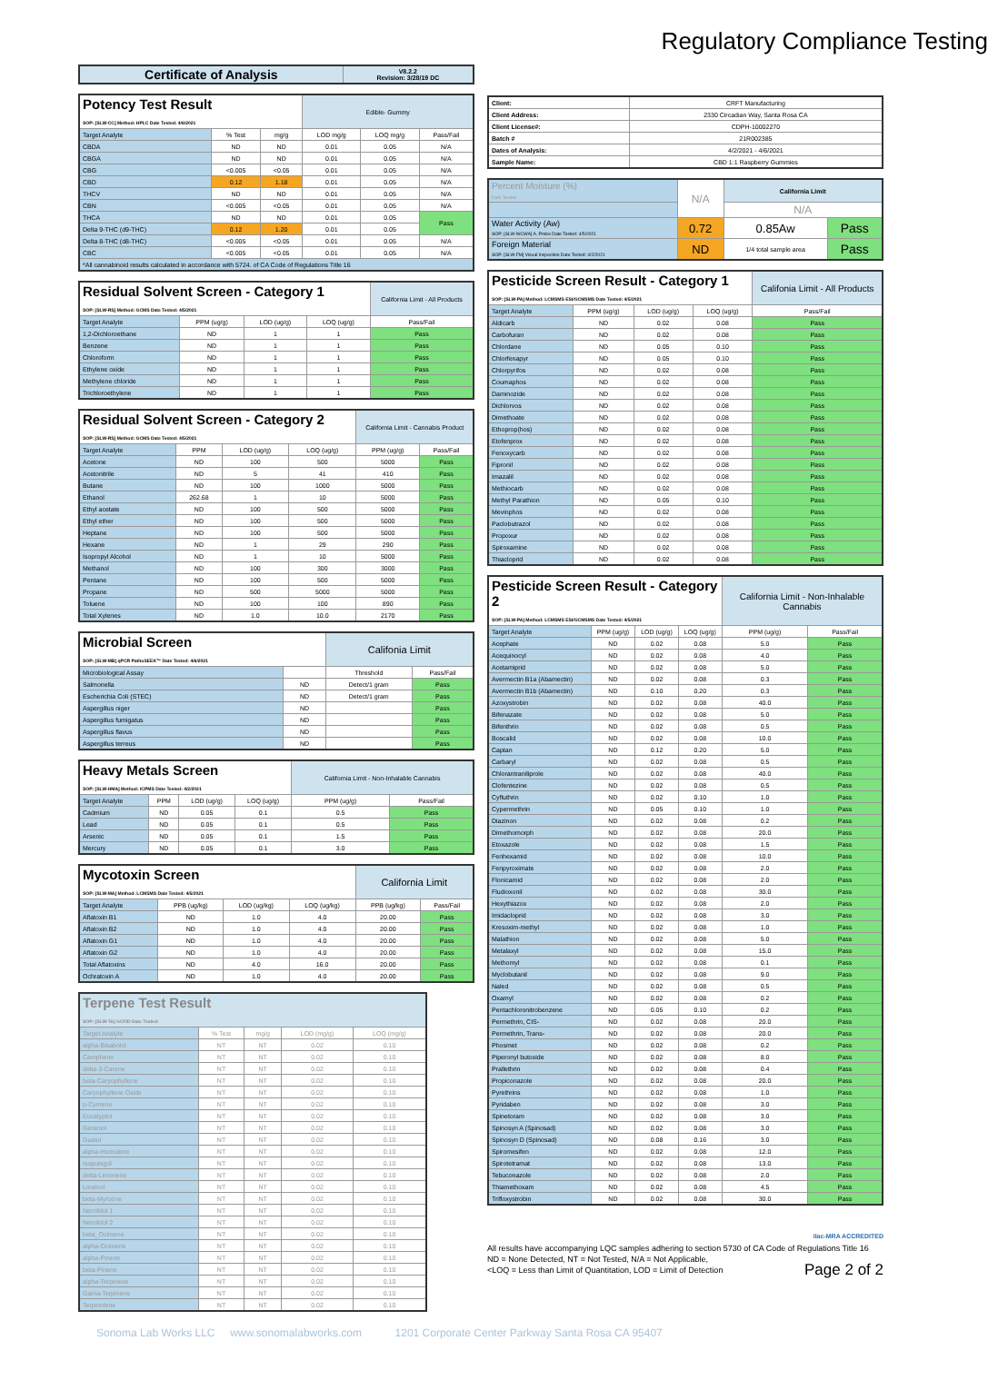Regulatory Compliance Testing
| Certificate of Analysis | V8.2.2 Revision: 3/28/19 DC |
| --- | --- |
| Potency Test Result SOP: [SLW-CC] Method: HPLC Date Tested: 4/6/2021 | | | Edible- Gummy | | |
| --- | --- | --- | --- | --- | --- |
| Target Analyte | % Test | mg/g | LOD mg/g | LOQ mg/g | Pass/Fail |
| CBDA | ND | ND | 0.01 | 0.05 | N/A |
| CBGA | ND | ND | 0.01 | 0.05 | N/A |
| CBG | <0.005 | <0.05 | 0.01 | 0.05 | N/A |
| CBD | 0.12 | 1.18 | 0.01 | 0.05 | N/A |
| THCV | ND | ND | 0.01 | 0.05 | N/A |
| CBN | <0.005 | <0.05 | 0.01 | 0.05 | N/A |
| THCA | ND | ND | 0.01 | 0.05 | Pass |
| Delta 9-THC (d9-THC) | 0.12 | 1.20 | 0.01 | 0.05 | |
| Delta 8-THC (d8-THC) | <0.005 | <0.05 | 0.01 | 0.05 | N/A |
| CBC | <0.005 | <0.05 | 0.01 | 0.05 | N/A |
| *All cannabinoid results calculated in accordance with 5724. of CA Code of Regulations Title 16 | | | | | |
| Residual Solvent Screen - Category 1 SOP: [SLW-RS] Method: GCMS Date Tested: 4/5/2021 | | | | California Limit - All Products |
| --- | --- | --- | --- | --- |
| Target Analyte | PPM (ug/g) | LOD (ug/g) | LOQ (ug/g) | Pass/Fail |
| 1,2-Dichloroethane | ND | 1 | 1 | Pass |
| Benzene | ND | 1 | 1 | Pass |
| Chloroform | ND | 1 | 1 | Pass |
| Ethylene oxide | ND | 1 | 1 | Pass |
| Methylene chloride | ND | 1 | 1 | Pass |
| Trichloroethylene | ND | 1 | 1 | Pass |
| Residual Solvent Screen - Category 2 SOP: [SLW-RS] Method: GCMS Date Tested: 4/5/2021 | | | | California Limit - Cannabis Product | |
| --- | --- | --- | --- | --- | --- |
| Target Analyte | PPM | LOD (ug/g) | LOQ (ug/g) | PPM (ug/g) | Pass/Fail |
| Acetone | ND | 100 | 500 | 5000 | Pass |
| Acetonitrile | ND | 5 | 41 | 410 | Pass |
| Butane | ND | 100 | 1000 | 5000 | Pass |
| Ethanol | 262.68 | 1 | 10 | 5000 | Pass |
| Ethyl acetate | ND | 100 | 500 | 5000 | Pass |
| Ethyl ether | ND | 100 | 500 | 5000 | Pass |
| Heptane | ND | 100 | 500 | 5000 | Pass |
| Hexane | ND | 1 | 29 | 290 | Pass |
| Isopropyl Alcohol | ND | 1 | 10 | 5000 | Pass |
| Methanol | ND | 100 | 300 | 3000 | Pass |
| Pentane | ND | 100 | 500 | 5000 | Pass |
| Propane | ND | 500 | 5000 | 5000 | Pass |
| Toluene | ND | 100 | 100 | 890 | Pass |
| Total Xylenes | ND | 1.0 | 10.0 | 2170 | Pass |
| Microbial Screen SOP: [SLW-MB] qPCR PathoSEEK™ Date Tested: 4/6/2021 | | Califonia Limit | |
| --- | --- | --- | --- |
| Microbiological Assay | | Threshold | Pass/Fail |
| Salmonella | ND | Detect/1 gram | Pass |
| Escherichia Coli (STEC) | ND | Detect/1 gram | Pass |
| Aspergillus niger | ND | | Pass |
| Aspergillus fumigatus | ND | | Pass |
| Aspergillus flavus | ND | | Pass |
| Aspergillus terreus | ND | | Pass |
| Heavy Metals Screen SOP: [SLW-HMA] Method: ICPMS Date Tested: 4/2/2021 | | | | California Limit - Non-Inhalable Cannabis | |
| --- | --- | --- | --- | --- | --- |
| Target Analyte | PPM | LOD (ug/g) | LOQ (ug/g) | PPM (ug/g) | Pass/Fail |
| Cadmium | ND | 0.05 | 0.1 | 0.5 | Pass |
| Lead | ND | 0.05 | 0.1 | 0.5 | Pass |
| Arsenic | ND | 0.05 | 0.1 | 1.5 | Pass |
| Mercury | ND | 0.05 | 0.1 | 3.0 | Pass |
| Mycotoxin Screen SOP: [SLW-MA] Method: LCMSMS Date Tested: 4/5/2021 | | | | California Limit | |
| --- | --- | --- | --- | --- | --- |
| Target Analyte | PPB (ug/kg) | LOD (ug/kg) | LOQ (ug/kg) | PPB (ug/kg) | Pass/Fail |
| Aflatoxin B1 | ND | 1.0 | 4.0 | 20.00 | Pass |
| Aflatoxin B2 | ND | 1.0 | 4.0 | 20.00 | Pass |
| Aflatoxin G1 | ND | 1.0 | 4.0 | 20.00 | Pass |
| Aflatoxin G2 | ND | 1.0 | 4.0 | 20.00 | Pass |
| Total Aflatoxins | ND | 4.0 | 16.0 | 20.00 | Pass |
| Ochratoxin A | ND | 1.0 | 4.0 | 20.00 | Pass |
| Terpene Test Result SOP: [SLW-TA] GCFID Date Tested: | | | | |
| --- | --- | --- | --- | --- |
| Target Analyte | % Test | mg/g | LOD (mg/g) | LOQ (mg/g) |
| alpha-Bisabolol | NT | NT | 0.02 | 0.10 |
| Camphene | NT | NT | 0.02 | 0.10 |
| delta-3-Carene | NT | NT | 0.02 | 0.10 |
| beta-Caryophyllene | NT | NT | 0.02 | 0.10 |
| Caryophyllene Oxide | NT | NT | 0.02 | 0.10 |
| p-Cymene | NT | NT | 0.02 | 0.10 |
| Eucalyptol | NT | NT | 0.02 | 0.10 |
| Geraniol | NT | NT | 0.02 | 0.10 |
| Guaiol | NT | NT | 0.02 | 0.10 |
| alpha-Humulene | NT | NT | 0.02 | 0.10 |
| Isopulegol | NT | NT | 0.02 | 0.10 |
| delta-Limonene | NT | NT | 0.02 | 0.10 |
| Linalool | NT | NT | 0.02 | 0.10 |
| beta-Myrcene | NT | NT | 0.02 | 0.10 |
| Nerolidol 1 | NT | NT | 0.02 | 0.10 |
| Nerolidol 2 | NT | NT | 0.02 | 0.10 |
| beta_Ocimene | NT | NT | 0.02 | 0.10 |
| alpha-Ocimene | NT | NT | 0.02 | 0.10 |
| alpha-Pinene | NT | NT | 0.02 | 0.10 |
| beta-Pinene | NT | NT | 0.02 | 0.10 |
| alpha-Terpinene | NT | NT | 0.02 | 0.10 |
| Gama-Terpinene | NT | NT | 0.02 | 0.10 |
| Terpinolene | NT | NT | 0.02 | 0.10 |
| Client: | CRFT Manufacturing |
| Client Address: | 2330 Circadian Way, Santa Rosa CA |
| Client License#: | CDPH-10002270 |
| Batch # | 21R002385 |
| Dates of Analysis: | 4/2/2021 - 4/6/2021 |
| Sample Name: | CBD 1:1 Raspberry Gummies |
| Percent Moisture (%) Date Tested: | N/A | California Limit | |
| | | N/A | |
| Water Activity (Aw) SOP: [SLW-WCWA] A. Probe Date Tested: 4/5/2021 | 0.72 | 0.85Aw | Pass |
| Foreign Material SOP: [SLW-FM] Visual Inspection Date Tested: 4/2/2021 | ND | 1/4 total sample area | Pass |
| Pesticide Screen Result - Category 1 SOP: [SLW-PA] Method: LCMSMS ESI/GCMSMS Date Tested: 4/5/2021 | | | | Califonia Limit - All Products |
| --- | --- | --- | --- | --- |
| Target Analyte | PPM (ug/g) | LOD (ug/g) | LOQ (ug/g) | Pass/Fail |
| Aldicarb | ND | 0.02 | 0.08 | Pass |
| Carbofuran | ND | 0.02 | 0.08 | Pass |
| Chlordane | ND | 0.05 | 0.10 | Pass |
| Chlorfenapyr | ND | 0.05 | 0.10 | Pass |
| Chlorpyrifos | ND | 0.02 | 0.08 | Pass |
| Coumaphos | ND | 0.02 | 0.08 | Pass |
| Daminozide | ND | 0.02 | 0.08 | Pass |
| Dichlorvos | ND | 0.02 | 0.08 | Pass |
| Dimethoate | ND | 0.02 | 0.08 | Pass |
| Ethoprop(hos) | ND | 0.02 | 0.08 | Pass |
| Etofenprox | ND | 0.02 | 0.08 | Pass |
| Fenoxycarb | ND | 0.02 | 0.08 | Pass |
| Fipronil | ND | 0.02 | 0.08 | Pass |
| Imazalil | ND | 0.02 | 0.08 | Pass |
| Methiocarb | ND | 0.02 | 0.08 | Pass |
| Methyl Parathion | ND | 0.05 | 0.10 | Pass |
| Mevinphos | ND | 0.02 | 0.08 | Pass |
| Paclobutrazol | ND | 0.02 | 0.08 | Pass |
| Propoxur | ND | 0.02 | 0.08 | Pass |
| Spiroxamine | ND | 0.02 | 0.08 | Pass |
| Thiacloprid | ND | 0.02 | 0.08 | Pass |
| Pesticide Screen Result - Category 2 SOP: [SLW-PA] Method: LCMSMS ESI/GCMSMS Date Tested: 4/5/2021 | | | | California Limit - Non-Inhalable Cannabis | |
| --- | --- | --- | --- | --- | --- |
| Target Analyte | PPM (ug/g) | LOD (ug/g) | LOQ (ug/g) | PPM (ug/g) | Pass/Fail |
| Acephate | ND | 0.02 | 0.08 | 5.0 | Pass |
| Acequinocyl | ND | 0.02 | 0.08 | 4.0 | Pass |
| Acetamiprid | ND | 0.02 | 0.08 | 5.0 | Pass |
| Avermectin B1a (Abamectin) | ND | 0.02 | 0.08 | 0.3 | Pass |
| Avermectin B1b (Abamectin) | ND | 0.10 | 0.20 | 0.3 | Pass |
| Azoxystrobin | ND | 0.02 | 0.08 | 40.0 | Pass |
| Bifenazate | ND | 0.02 | 0.08 | 5.0 | Pass |
| Bifenthrin | ND | 0.02 | 0.08 | 0.5 | Pass |
| Boscalid | ND | 0.02 | 0.08 | 10.0 | Pass |
| Captan | ND | 0.12 | 0.20 | 5.0 | Pass |
| Carbaryl | ND | 0.02 | 0.08 | 0.5 | Pass |
| Chlorantraniliprole | ND | 0.02 | 0.08 | 40.0 | Pass |
| Clofentezine | ND | 0.02 | 0.08 | 0.5 | Pass |
| Cyfluthrin | ND | 0.02 | 0.10 | 1.0 | Pass |
| Cypermethrin | ND | 0.05 | 0.10 | 1.0 | Pass |
| Diazinon | ND | 0.02 | 0.08 | 0.2 | Pass |
| Dimethomorph | ND | 0.02 | 0.08 | 20.0 | Pass |
| Etoxazole | ND | 0.02 | 0.08 | 1.5 | Pass |
| Fenhexamid | ND | 0.02 | 0.08 | 10.0 | Pass |
| Fenpyroximate | ND | 0.02 | 0.08 | 2.0 | Pass |
| Flonicamid | ND | 0.02 | 0.08 | 2.0 | Pass |
| Fludioxonil | ND | 0.02 | 0.08 | 30.0 | Pass |
| Hexythiazox | ND | 0.02 | 0.08 | 2.0 | Pass |
| Imidacloprid | ND | 0.02 | 0.08 | 3.0 | Pass |
| Kresoxim-methyl | ND | 0.02 | 0.08 | 1.0 | Pass |
| Malathion | ND | 0.02 | 0.08 | 5.0 | Pass |
| Metalaxyl | ND | 0.02 | 0.08 | 15.0 | Pass |
| Methomyl | ND | 0.02 | 0.08 | 0.1 | Pass |
| Myclobutanil | ND | 0.02 | 0.08 | 9.0 | Pass |
| Naled | ND | 0.02 | 0.08 | 0.5 | Pass |
| Oxamyl | ND | 0.02 | 0.08 | 0.2 | Pass |
| Pentachloronitrobenzene | ND | 0.05 | 0.10 | 0.2 | Pass |
| Permethrin, CIS- | ND | 0.02 | 0.08 | 20.0 | Pass |
| Permethrin, Trans- | ND | 0.02 | 0.08 | 20.0 | Pass |
| Phosmet | ND | 0.02 | 0.08 | 0.2 | Pass |
| Piperonyl butoxide | ND | 0.02 | 0.08 | 8.0 | Pass |
| Prallethrin | ND | 0.02 | 0.08 | 0.4 | Pass |
| Propiconazole | ND | 0.02 | 0.08 | 20.0 | Pass |
| Pyrethrins | ND | 0.02 | 0.08 | 1.0 | Pass |
| Pyridaben | ND | 0.02 | 0.08 | 3.0 | Pass |
| Spinetoram | ND | 0.02 | 0.08 | 3.0 | Pass |
| Spinosyn A (Spinosad) | ND | 0.02 | 0.08 | 3.0 | Pass |
| Spinosyn D (Spinosad) | ND | 0.08 | 0.16 | 3.0 | Pass |
| Spiromesifen | ND | 0.02 | 0.08 | 12.0 | Pass |
| Spirotetramat | ND | 0.02 | 0.08 | 13.0 | Pass |
| Tebuconazole | ND | 0.02 | 0.08 | 2.0 | Pass |
| Thiamethoxam | ND | 0.02 | 0.08 | 4.5 | Pass |
| Trifloxystrobin | ND | 0.02 | 0.08 | 30.0 | Pass |
ilac-MRA ACCREDITED
All results have accompanying LQC samples adhering to section 5730 of CA Code of Regulations Title 16
ND = None Detected, NT = Not Tested, N/A = Not Applicable,
<LOQ = Less than Limit of Quantitation, LOD = Limit of Detection Page 2 of 2
Sonoma Lab Works LLC www.sonomalabworks.com 1201 Corporate Center Parkway Santa Rosa CA 95407